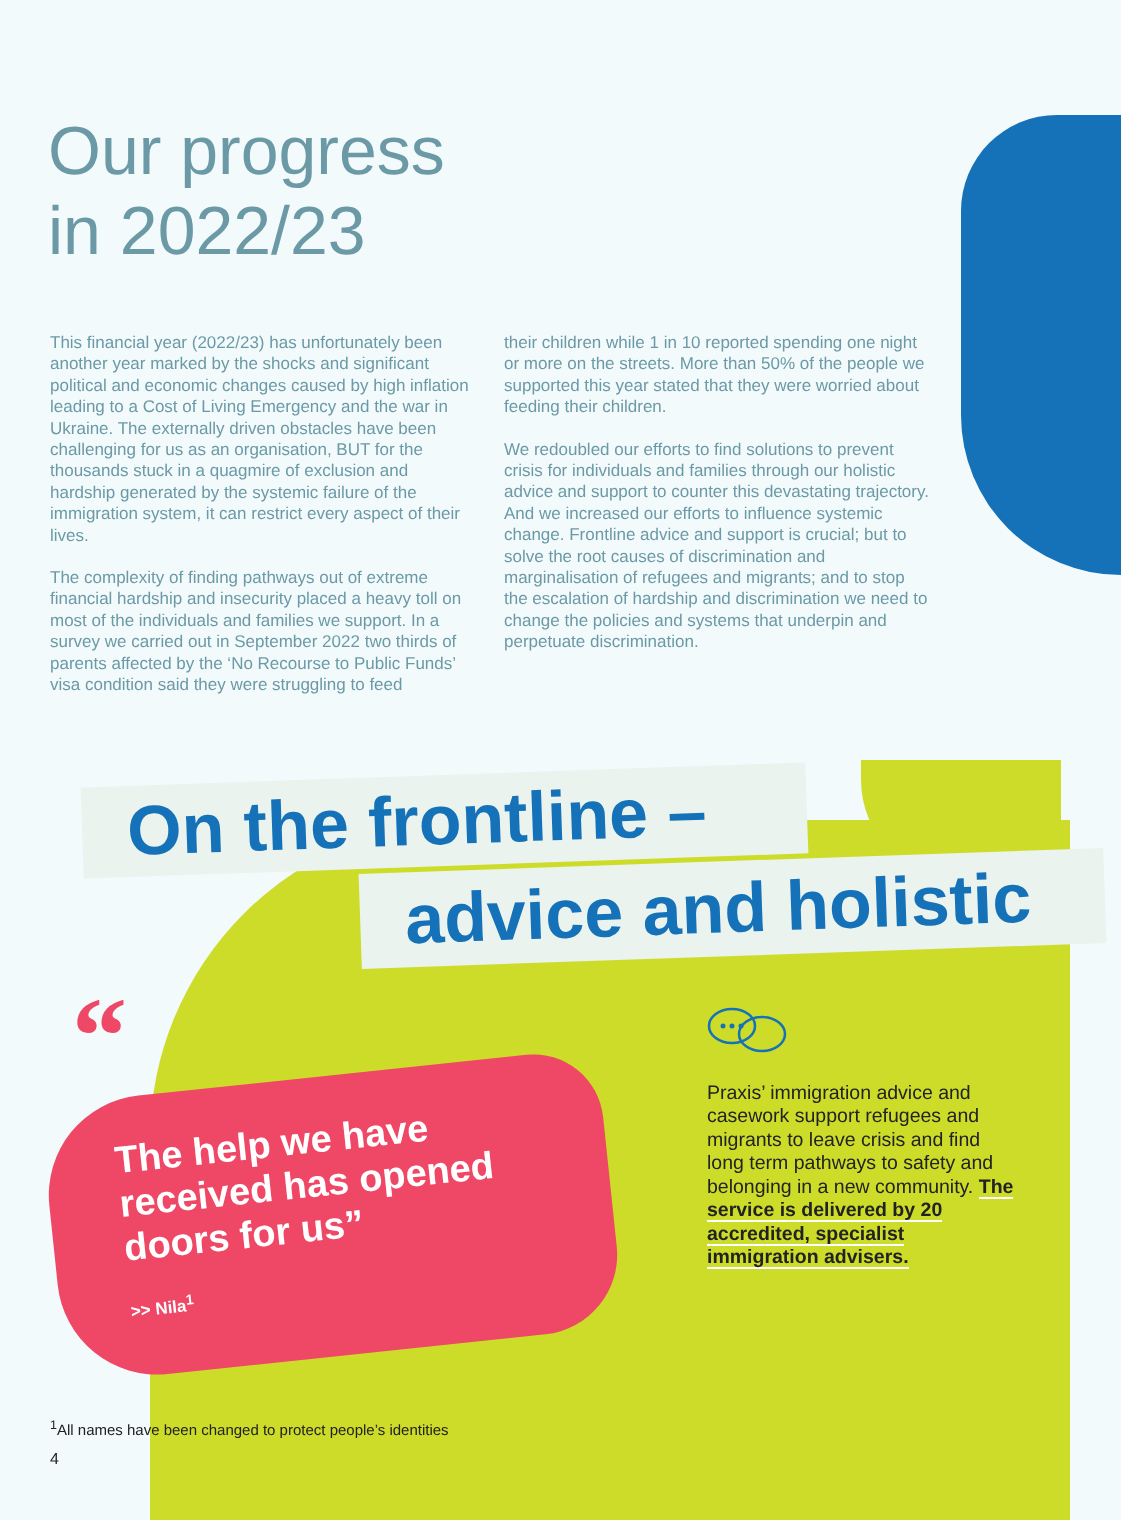Our progress
in 2022/23
This financial year (2022/23) has unfortunately been another year marked by the shocks and significant political and economic changes caused by high inflation leading to a Cost of Living Emergency and the war in Ukraine. The externally driven obstacles have been challenging for us as an organisation, BUT for the thousands stuck in a quagmire of exclusion and hardship generated by the systemic failure of the immigration system, it can restrict every aspect of their lives.
The complexity of finding pathways out of extreme financial hardship and insecurity placed a heavy toll on most of the individuals and families we support. In a survey we carried out in September 2022 two thirds of parents affected by the ‘No Recourse to Public Funds’ visa condition said they were struggling to feed
their children while 1 in 10 reported spending one night or more on the streets. More than 50% of the people we supported this year stated that they were worried about feeding their children.
We redoubled our efforts to find solutions to prevent crisis for individuals and families through our holistic advice and support to counter this devastating trajectory. And we increased our efforts to influence systemic change. Frontline advice and support is crucial; but to solve the root causes of discrimination and marginalisation of refugees and migrants; and to stop the escalation of hardship and discrimination we need to change the policies and systems that underpin and perpetuate discrimination.
On the frontline –
advice and holistic
“
The help we have received has opened doors for us”
>> Nila<sup>1</sup>
Praxis’ immigration advice and casework support refugees and migrants to leave crisis and find long term pathways to safety and belonging in a new community. The service is delivered by 20 accredited, specialist immigration advisers.
<sup>1</sup> All names have been changed to protect people’s identities
4